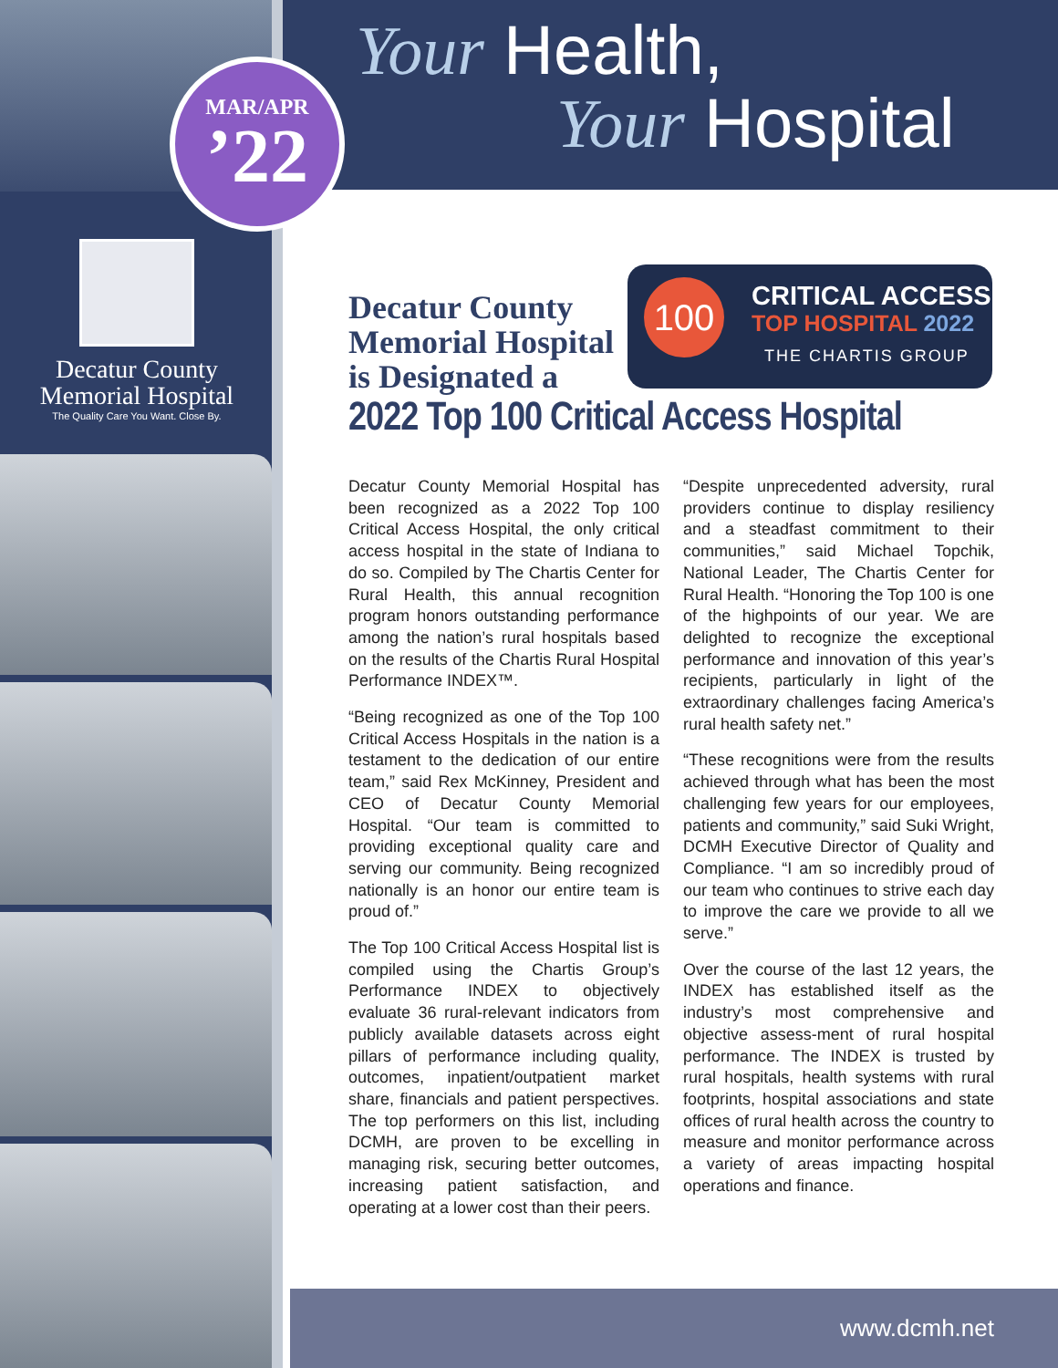MAR/APR
’22
Your Health,
Your Hospital
Decatur County
Memorial Hospital
The Quality Care You Want. Close By.
Decatur County Memorial Hospital is Designated a
100 CRITICAL ACCESS
TOP HOSPITAL 2022
THE CHARTIS GROUP
2022 Top 100 Critical Access Hospital
Decatur County Memorial Hospital has been recognized as a 2022 Top 100 Critical Access Hospital, the only critical access hospital in the state of Indiana to do so. Compiled by The Chartis Center for Rural Health, this annual recognition program honors outstanding performance among the nation’s rural hospitals based on the results of the Chartis Rural Hospital Performance INDEX™.
“Being recognized as one of the Top 100 Critical Access Hospitals in the nation is a testament to the dedication of our entire team,” said Rex McKinney, President and CEO of Decatur County Memorial Hospital. “Our team is committed to providing exceptional quality care and serving our community. Being recognized nationally is an honor our entire team is proud of.”
The Top 100 Critical Access Hospital list is compiled using the Chartis Group’s Performance INDEX to objectively evaluate 36 rural-relevant indicators from publicly available datasets across eight pillars of performance including quality, outcomes, inpatient/outpatient market share, financials and patient perspectives. The top performers on this list, including DCMH, are proven to be excelling in managing risk, securing better outcomes, increasing patient satisfaction, and operating at a lower cost than their peers.
“Despite unprecedented adversity, rural providers continue to display resiliency and a steadfast commitment to their communities,” said Michael Topchik, National Leader, The Chartis Center for Rural Health. “Honoring the Top 100 is one of the highpoints of our year. We are delighted to recognize the exceptional performance and innovation of this year’s recipients, particularly in light of the extraordinary challenges facing America’s rural health safety net.”
“These recognitions were from the results achieved through what has been the most challenging few years for our employees, patients and community,” said Suki Wright, DCMH Executive Director of Quality and Compliance. “I am so incredibly proud of our team who continues to strive each day to improve the care we provide to all we serve.”
Over the course of the last 12 years, the INDEX has established itself as the industry’s most comprehensive and objective assess-ment of rural hospital performance. The INDEX is trusted by rural hospitals, health systems with rural footprints, hospital associations and state offices of rural health across the country to measure and monitor performance across a variety of areas impacting hospital operations and finance.
www.dcmh.net